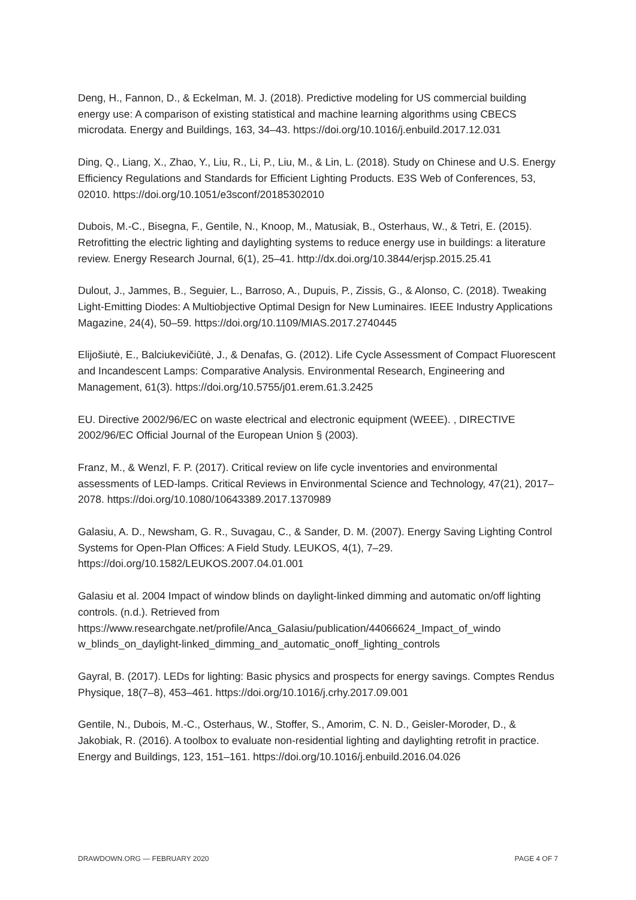Deng, H., Fannon, D., & Eckelman, M. J. (2018). Predictive modeling for US commercial building energy use: A comparison of existing statistical and machine learning algorithms using CBECS microdata. Energy and Buildings, 163, 34–43. https://doi.org/10.1016/j.enbuild.2017.12.031
Ding, Q., Liang, X., Zhao, Y., Liu, R., Li, P., Liu, M., & Lin, L. (2018). Study on Chinese and U.S. Energy Efficiency Regulations and Standards for Efficient Lighting Products. E3S Web of Conferences, 53, 02010. https://doi.org/10.1051/e3sconf/20185302010
Dubois, M.-C., Bisegna, F., Gentile, N., Knoop, M., Matusiak, B., Osterhaus, W., & Tetri, E. (2015). Retrofitting the electric lighting and daylighting systems to reduce energy use in buildings: a literature review. Energy Research Journal, 6(1), 25–41. http://dx.doi.org/10.3844/erjsp.2015.25.41
Dulout, J., Jammes, B., Seguier, L., Barroso, A., Dupuis, P., Zissis, G., & Alonso, C. (2018). Tweaking Light-Emitting Diodes: A Multiobjective Optimal Design for New Luminaires. IEEE Industry Applications Magazine, 24(4), 50–59. https://doi.org/10.1109/MIAS.2017.2740445
Elijošiutė, E., Balciukevičiūtė, J., & Denafas, G. (2012). Life Cycle Assessment of Compact Fluorescent and Incandescent Lamps: Comparative Analysis. Environmental Research, Engineering and Management, 61(3). https://doi.org/10.5755/j01.erem.61.3.2425
EU. Directive 2002/96/EC on waste electrical and electronic equipment (WEEE). , DIRECTIVE 2002/96/EC Official Journal of the European Union § (2003).
Franz, M., & Wenzl, F. P. (2017). Critical review on life cycle inventories and environmental assessments of LED-lamps. Critical Reviews in Environmental Science and Technology, 47(21), 2017–2078. https://doi.org/10.1080/10643389.2017.1370989
Galasiu, A. D., Newsham, G. R., Suvagau, C., & Sander, D. M. (2007). Energy Saving Lighting Control Systems for Open-Plan Offices: A Field Study. LEUKOS, 4(1), 7–29. https://doi.org/10.1582/LEUKOS.2007.04.01.001
Galasiu et al. 2004 Impact of window blinds on daylight-linked dimming and automatic on/off lighting controls. (n.d.). Retrieved from https://www.researchgate.net/profile/Anca_Galasiu/publication/44066624_Impact_of_windo w_blinds_on_daylight-linked_dimming_and_automatic_onoff_lighting_controls
Gayral, B. (2017). LEDs for lighting: Basic physics and prospects for energy savings. Comptes Rendus Physique, 18(7–8), 453–461. https://doi.org/10.1016/j.crhy.2017.09.001
Gentile, N., Dubois, M.-C., Osterhaus, W., Stoffer, S., Amorim, C. N. D., Geisler-Moroder, D., & Jakobiak, R. (2016). A toolbox to evaluate non-residential lighting and daylighting retrofit in practice. Energy and Buildings, 123, 151–161. https://doi.org/10.1016/j.enbuild.2016.04.026
DRAWDOWN.ORG — FEBRUARY 2020 PAGE 4 OF 7